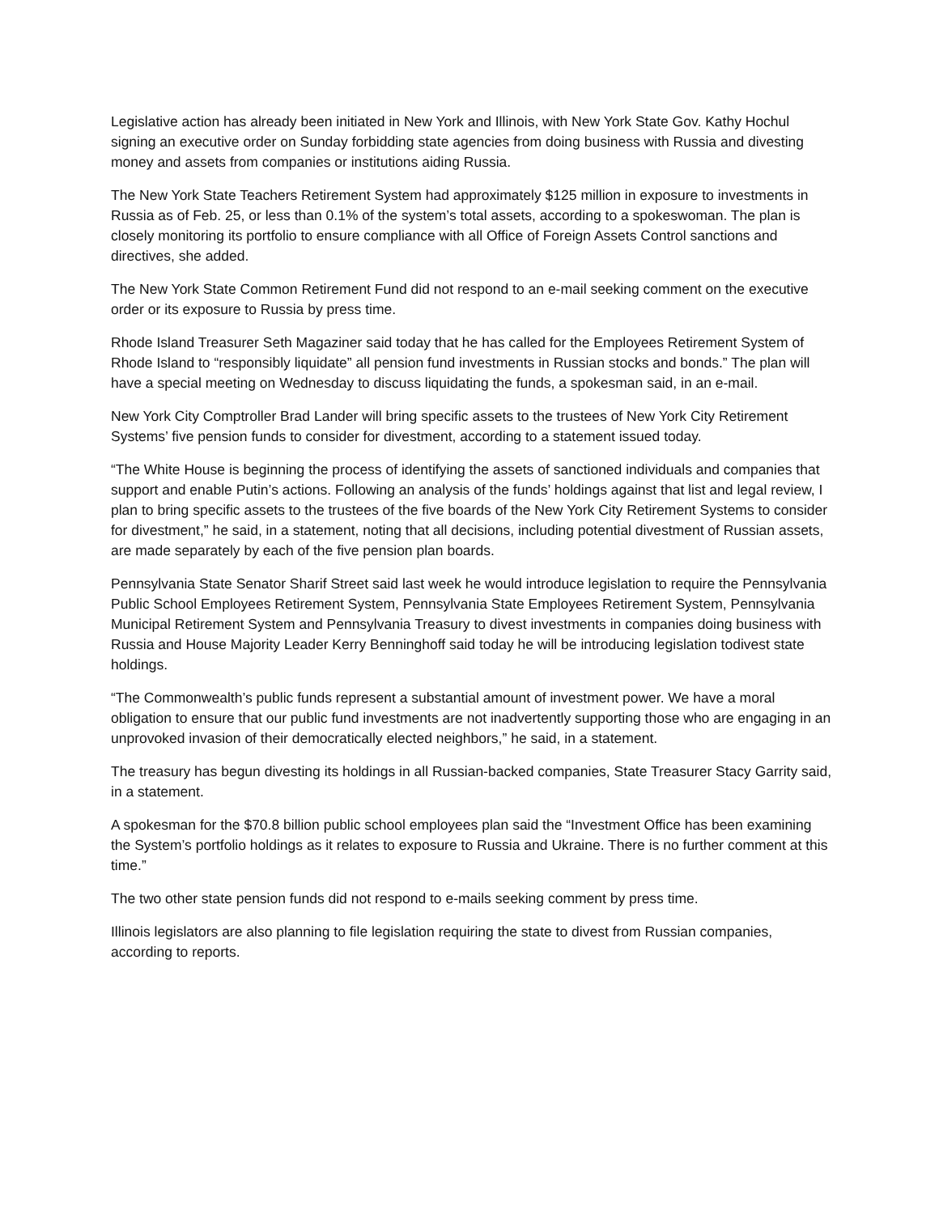Legislative action has already been initiated in New York and Illinois, with New York State Gov. Kathy Hochul signing an executive order on Sunday forbidding state agencies from doing business with Russia and divesting money and assets from companies or institutions aiding Russia.
The New York State Teachers Retirement System had approximately $125 million in exposure to investments in Russia as of Feb. 25, or less than 0.1% of the system’s total assets, according to a spokeswoman. The plan is closely monitoring its portfolio to ensure compliance with all Office of Foreign Assets Control sanctions and directives, she added.
The New York State Common Retirement Fund did not respond to an e-mail seeking comment on the executive order or its exposure to Russia by press time.
Rhode Island Treasurer Seth Magaziner said today that he has called for the Employees Retirement System of Rhode Island to “responsibly liquidate” all pension fund investments in Russian stocks and bonds.” The plan will have a special meeting on Wednesday to discuss liquidating the funds, a spokesman said, in an e-mail.
New York City Comptroller Brad Lander will bring specific assets to the trustees of New York City Retirement Systems’ five pension funds to consider for divestment, according to a statement issued today.
“The White House is beginning the process of identifying the assets of sanctioned individuals and companies that support and enable Putin’s actions. Following an analysis of the funds’ holdings against that list and legal review, I plan to bring specific assets to the trustees of the five boards of the New York City Retirement Systems to consider for divestment,” he said, in a statement, noting that all decisions, including potential divestment of Russian assets, are made separately by each of the five pension plan boards.
Pennsylvania State Senator Sharif Street said last week he would introduce legislation to require the Pennsylvania Public School Employees Retirement System, Pennsylvania State Employees Retirement System, Pennsylvania Municipal Retirement System and Pennsylvania Treasury to divest investments in companies doing business with Russia and House Majority Leader Kerry Benninghoff said today he will be introducing legislation todivest state holdings.
“The Commonwealth’s public funds represent a substantial amount of investment power. We have a moral obligation to ensure that our public fund investments are not inadvertently supporting those who are engaging in an unprovoked invasion of their democratically elected neighbors,” he said, in a statement.
The treasury has begun divesting its holdings in all Russian-backed companies, State Treasurer Stacy Garrity said, in a statement.
A spokesman for the $70.8 billion public school employees plan said the “Investment Office has been examining the System’s portfolio holdings as it relates to exposure to Russia and Ukraine. There is no further comment at this time.”
The two other state pension funds did not respond to e-mails seeking comment by press time.
Illinois legislators are also planning to file legislation requiring the state to divest from Russian companies, according to reports.